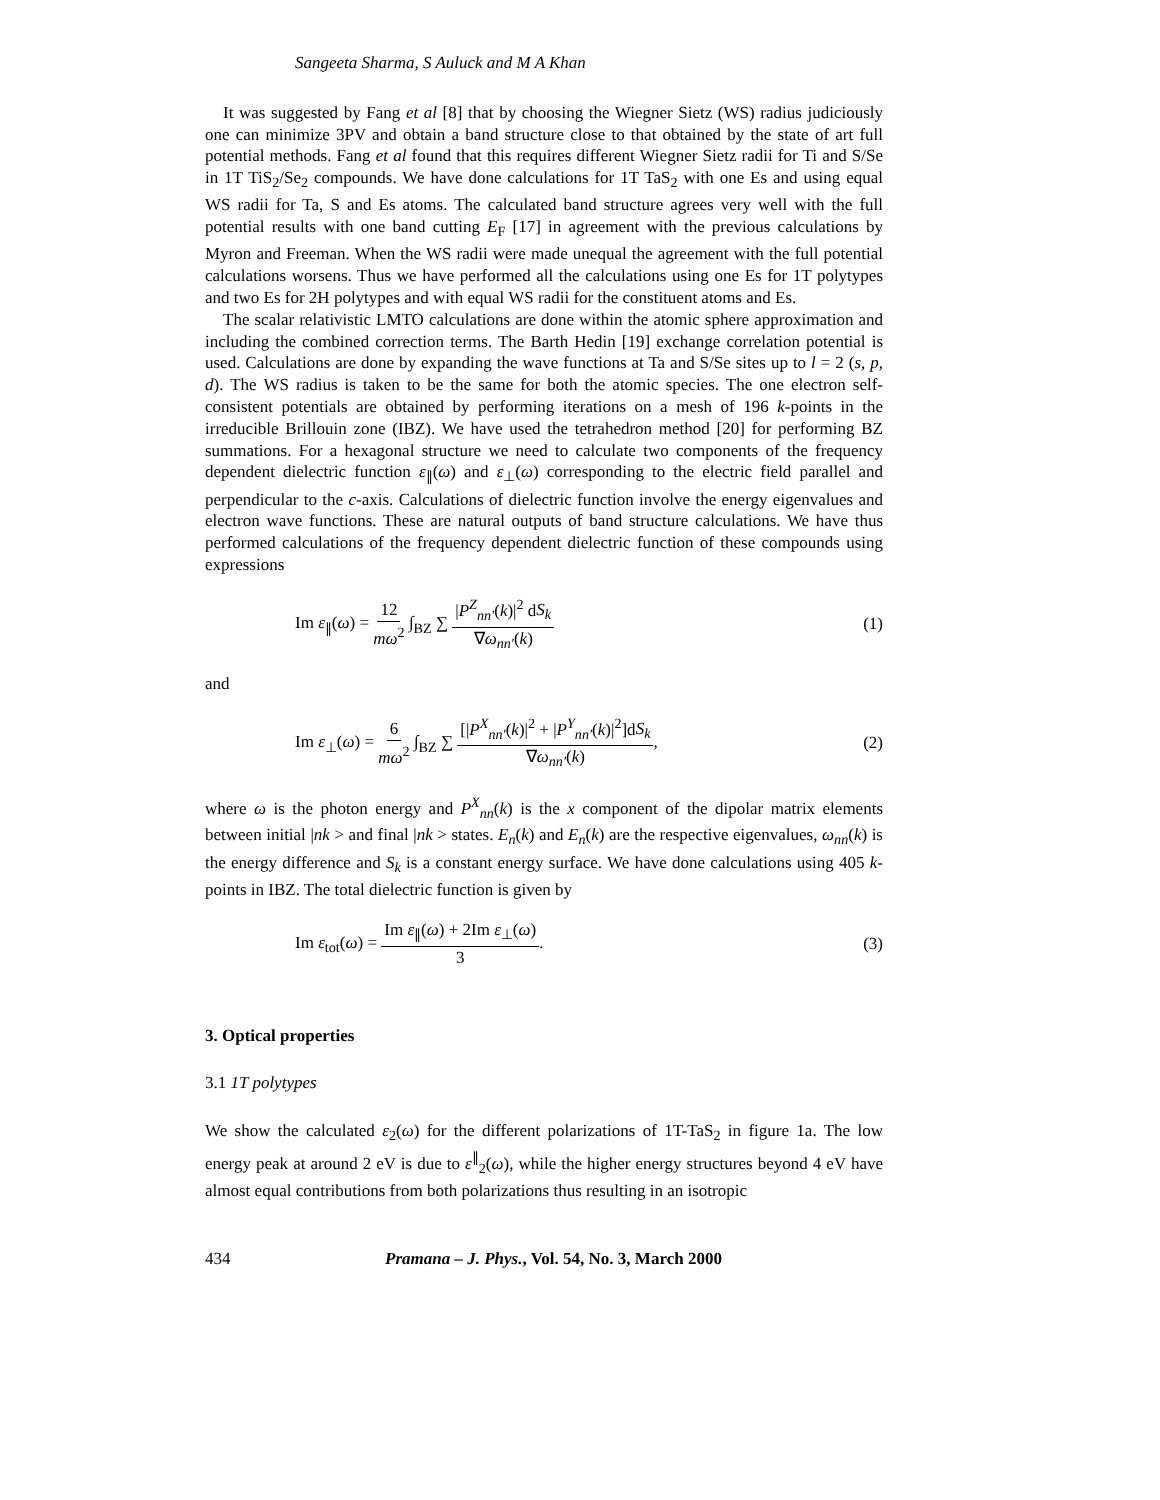Sangeeta Sharma, S Auluck and M A Khan
It was suggested by Fang et al [8] that by choosing the Wiegner Sietz (WS) radius judiciously one can minimize 3PV and obtain a band structure close to that obtained by the state of art full potential methods. Fang et al found that this requires different Wiegner Sietz radii for Ti and S/Se in 1T TiS<sub>2</sub>/Se<sub>2</sub> compounds. We have done calculations for 1T TaS<sub>2</sub> with one Es and using equal WS radii for Ta, S and Es atoms. The calculated band structure agrees very well with the full potential results with one band cutting E<sub>F</sub> [17] in agreement with the previous calculations by Myron and Freeman. When the WS radii were made unequal the agreement with the full potential calculations worsens. Thus we have performed all the calculations using one Es for 1T polytypes and two Es for 2H polytypes and with equal WS radii for the constituent atoms and Es.
The scalar relativistic LMTO calculations are done within the atomic sphere approximation and including the combined correction terms. The Barth Hedin [19] exchange correlation potential is used. Calculations are done by expanding the wave functions at Ta and S/Se sites up to l = 2 (s, p, d). The WS radius is taken to be the same for both the atomic species. The one electron self-consistent potentials are obtained by performing iterations on a mesh of 196 k-points in the irreducible Brillouin zone (IBZ). We have used the tetrahedron method [20] for performing BZ summations. For a hexagonal structure we need to calculate two components of the frequency dependent dielectric function ε<sub>∥</sub>(ω) and ε<sub>⊥</sub>(ω) corresponding to the electric field parallel and perpendicular to the c-axis. Calculations of dielectric function involve the energy eigenvalues and electron wave functions. These are natural outputs of band structure calculations. We have thus performed calculations of the frequency dependent dielectric function of these compounds using expressions
Im ε<sub>∥</sub>(ω) = 12 mω<sup>2</sup> ∫<sub>BZ</sub> ∑ |P<sup>Z</sup><sub>nn′</sub>(k)|<sup>2</sup> dS<sub>k</sub> ∇ω<sub>nn′</sub>(k)
(1)
and
Im ε<sub>⊥</sub>(ω) = 6 mω<sup>2</sup> ∫<sub>BZ</sub> ∑ [|P<sup>X</sup><sub>nn′</sub>(k)|<sup>2</sup> + |P<sup>Y</sup><sub>nn′</sub>(k)|<sup>2</sup>]dS<sub>k</sub> ∇ω<sub>nn′</sub>(k),
(2)
where ω is the photon energy and P<sup>X</sup><sub>nn</sub>(k) is the x component of the dipolar matrix elements between initial |nk > and final |nk > states. E<sub>n</sub>(k) and E<sub>n</sub>(k) are the respective eigenvalues, ω<sub>nn</sub>(k) is the energy difference and S<sub>k</sub> is a constant energy surface. We have done calculations using 405 k-points in IBZ. The total dielectric function is given by
Im ε<sub>tot</sub>(ω) = Im ε<sub>∥</sub>(ω) + 2Im ε<sub>⊥</sub>(ω) 3.
(3)
3. Optical properties
3.1 1T polytypes
We show the calculated ε<sub>2</sub>(ω) for the different polarizations of 1T-TaS<sub>2</sub> in figure 1a. The low energy peak at around 2 eV is due to ε<sup>∥</sup><sub>2</sub>(ω), while the higher energy structures beyond 4 eV have almost equal contributions from both polarizations thus resulting in an isotropic
434 Pramana – J. Phys., Vol. 54, No. 3, March 2000